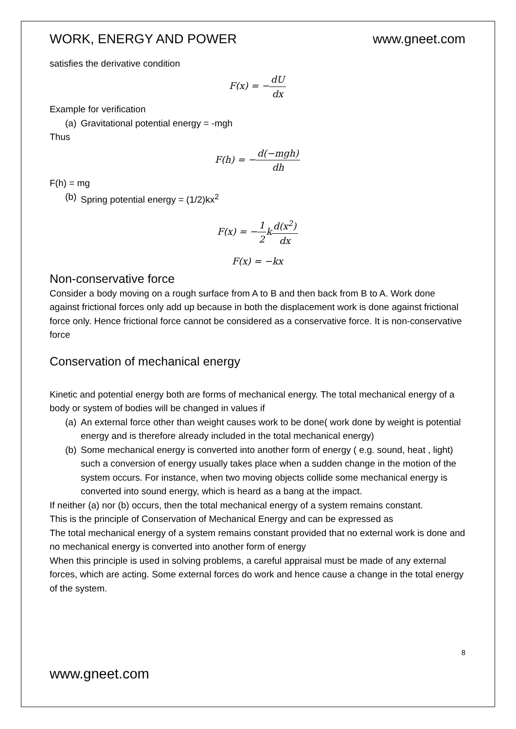WORK, ENERGY AND POWER www.gneet.com
satisfies the derivative condition
F(x) = −dU dx
Example for verification
(a) Gravitational potential energy = -mgh
Thus
F(h) = −d(−mgh) dh
F(h) = mg
(b) Spring potential energy = (1/2)kx<sup>2</sup>
F(x) = −1 2kd(x<sup>2</sup>) dx
F(x) = −kx
Non-conservative force
Consider a body moving on a rough surface from A to B and then back from B to A. Work done against frictional forces only add up because in both the displacement work is done against frictional force only. Hence frictional force cannot be considered as a conservative force. It is non-conservative force
Conservation of mechanical energy
Kinetic and potential energy both are forms of mechanical energy. The total mechanical energy of a body or system of bodies will be changed in values if
(a) An external force other than weight causes work to be done( work done by weight is potential energy and is therefore already included in the total mechanical energy)
(b) Some mechanical energy is converted into another form of energy ( e.g. sound, heat , light) such a conversion of energy usually takes place when a sudden change in the motion of the system occurs. For instance, when two moving objects collide some mechanical energy is converted into sound energy, which is heard as a bang at the impact.
If neither (a) nor (b) occurs, then the total mechanical energy of a system remains constant.
This is the principle of Conservation of Mechanical Energy and can be expressed as
The total mechanical energy of a system remains constant provided that no external work is done and no mechanical energy is converted into another form of energy
When this principle is used in solving problems, a careful appraisal must be made of any external forces, which are acting. Some external forces do work and hence cause a change in the total energy of the system.
8
www.gneet.com